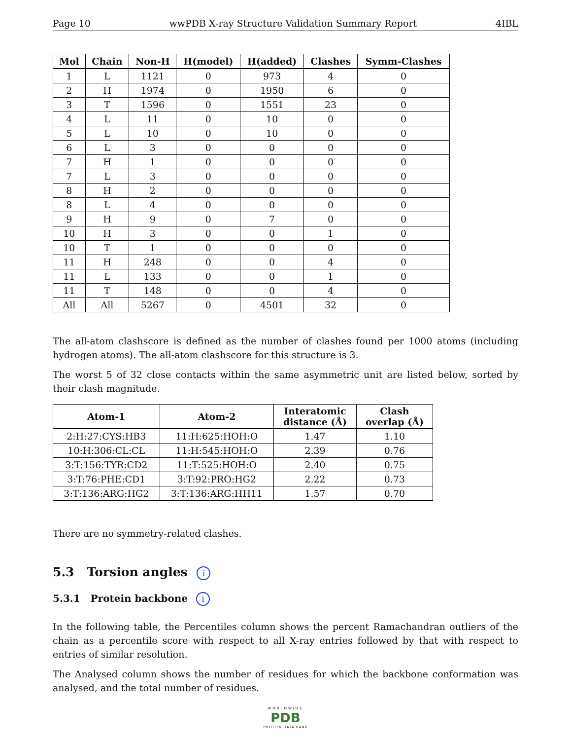Page 10 wwPDB X-ray Structure Validation Summary Report 4IBL
| Mol | Chain | Non-H | H(model) | H(added) | Clashes | Symm-Clashes |
| --- | --- | --- | --- | --- | --- | --- |
| 1 | L | 1121 | 0 | 973 | 4 | 0 |
| 2 | H | 1974 | 0 | 1950 | 6 | 0 |
| 3 | T | 1596 | 0 | 1551 | 23 | 0 |
| 4 | L | 11 | 0 | 10 | 0 | 0 |
| 5 | L | 10 | 0 | 10 | 0 | 0 |
| 6 | L | 3 | 0 | 0 | 0 | 0 |
| 7 | H | 1 | 0 | 0 | 0 | 0 |
| 7 | L | 3 | 0 | 0 | 0 | 0 |
| 8 | H | 2 | 0 | 0 | 0 | 0 |
| 8 | L | 4 | 0 | 0 | 0 | 0 |
| 9 | H | 9 | 0 | 7 | 0 | 0 |
| 10 | H | 3 | 0 | 0 | 1 | 0 |
| 10 | T | 1 | 0 | 0 | 0 | 0 |
| 11 | H | 248 | 0 | 0 | 4 | 0 |
| 11 | L | 133 | 0 | 0 | 1 | 0 |
| 11 | T | 148 | 0 | 0 | 4 | 0 |
| All | All | 5267 | 0 | 4501 | 32 | 0 |
The all-atom clashscore is defined as the number of clashes found per 1000 atoms (including hydrogen atoms). The all-atom clashscore for this structure is 3.
The worst 5 of 32 close contacts within the same asymmetric unit are listed below, sorted by their clash magnitude.
| Atom-1 | Atom-2 | Interatomic distance (Å) | Clash overlap (Å) |
| --- | --- | --- | --- |
| 2:H:27:CYS:HB3 | 11:H:625:HOH:O | 1.47 | 1.10 |
| 10:H:306:CL:CL | 11:H:545:HOH:O | 2.39 | 0.76 |
| 3:T:156:TYR:CD2 | 11:T:525:HOH:O | 2.40 | 0.75 |
| 3:T:76:PHE:CD1 | 3:T:92:PRO:HG2 | 2.22 | 0.73 |
| 3:T:136:ARG:HG2 | 3:T:136:ARG:HH11 | 1.57 | 0.70 |
There are no symmetry-related clashes.
5.3 Torsion angles i
5.3.1 Protein backbone i
In the following table, the Percentiles column shows the percent Ramachandran outliers of the chain as a percentile score with respect to all X-ray entries followed by that with respect to entries of similar resolution.
The Analysed column shows the number of residues for which the backbone conformation was analysed, and the total number of residues.
WORLDWIDE
PDB
PROTEIN DATA BANK